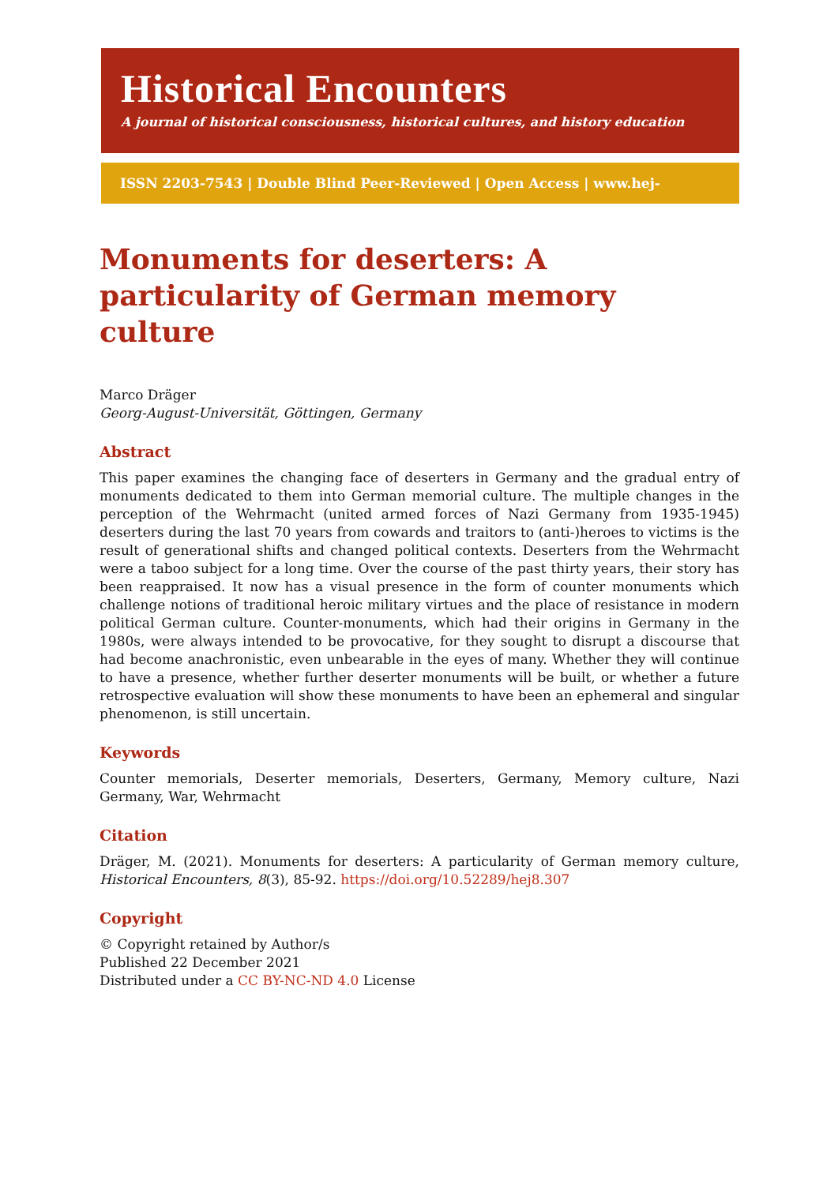Historical Encounters
A journal of historical consciousness, historical cultures, and history education
ISSN 2203-7543 | Double Blind Peer-Reviewed | Open Access | www.hej-hermes.net
Monuments for deserters: A particularity of German memory culture
Marco Dräger
Georg-August-Universität, Göttingen, Germany
Abstract
This paper examines the changing face of deserters in Germany and the gradual entry of monuments dedicated to them into German memorial culture. The multiple changes in the perception of the Wehrmacht (united armed forces of Nazi Germany from 1935-1945) deserters during the last 70 years from cowards and traitors to (anti-)heroes to victims is the result of generational shifts and changed political contexts. Deserters from the Wehrmacht were a taboo subject for a long time. Over the course of the past thirty years, their story has been reappraised. It now has a visual presence in the form of counter monuments which challenge notions of traditional heroic military virtues and the place of resistance in modern political German culture. Counter-monuments, which had their origins in Germany in the 1980s, were always intended to be provocative, for they sought to disrupt a discourse that had become anachronistic, even unbearable in the eyes of many. Whether they will continue to have a presence, whether further deserter monuments will be built, or whether a future retrospective evaluation will show these monuments to have been an ephemeral and singular phenomenon, is still uncertain.
Keywords
Counter memorials, Deserter memorials, Deserters, Germany, Memory culture, Nazi Germany, War, Wehrmacht
Citation
Dräger, M. (2021). Monuments for deserters: A particularity of German memory culture, Historical Encounters, 8(3), 85-92. https://doi.org/10.52289/hej8.307
Copyright
© Copyright retained by Author/s
Published 22 December 2021
Distributed under a CC BY-NC-ND 4.0 License